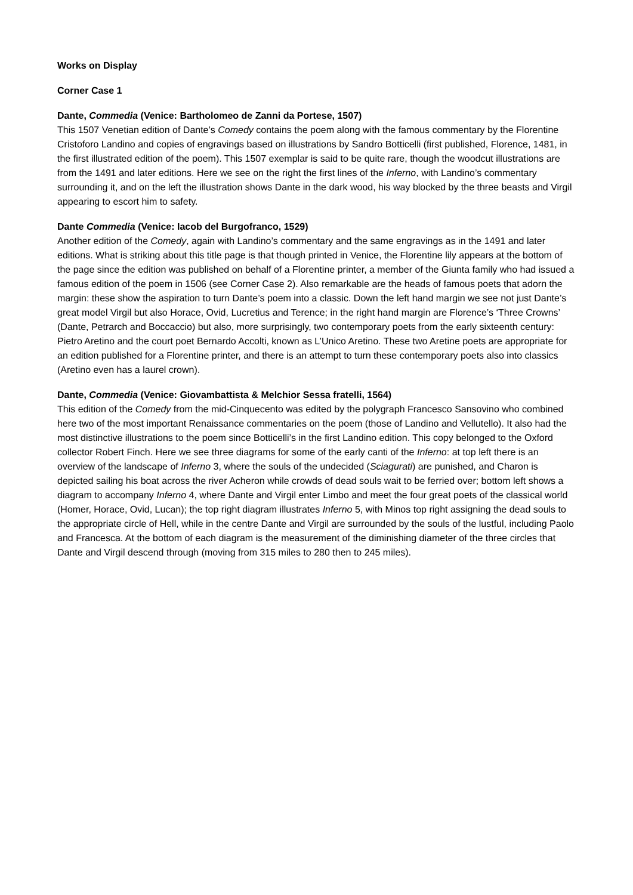Works on Display
Corner Case 1
Dante, Commedia (Venice: Bartholomeo de Zanni da Portese, 1507)
This 1507 Venetian edition of Dante’s Comedy contains the poem along with the famous commentary by the Florentine Cristoforo Landino and copies of engravings based on illustrations by Sandro Botticelli (first published, Florence, 1481, in the first illustrated edition of the poem). This 1507 exemplar is said to be quite rare, though the woodcut illustrations are from the 1491 and later editions. Here we see on the right the first lines of the Inferno, with Landino’s commentary surrounding it, and on the left the illustration shows Dante in the dark wood, his way blocked by the three beasts and Virgil appearing to escort him to safety.
Dante Commedia (Venice: Iacob del Burgofranco, 1529)
Another edition of the Comedy, again with Landino’s commentary and the same engravings as in the 1491 and later editions. What is striking about this title page is that though printed in Venice, the Florentine lily appears at the bottom of the page since the edition was published on behalf of a Florentine printer, a member of the Giunta family who had issued a famous edition of the poem in 1506 (see Corner Case 2). Also remarkable are the heads of famous poets that adorn the margin: these show the aspiration to turn Dante’s poem into a classic. Down the left hand margin we see not just Dante’s great model Virgil but also Horace, Ovid, Lucretius and Terence; in the right hand margin are Florence’s ‘Three Crowns’ (Dante, Petrarch and Boccaccio) but also, more surprisingly, two contemporary poets from the early sixteenth century: Pietro Aretino and the court poet Bernardo Accolti, known as L’Unico Aretino. These two Aretine poets are appropriate for an edition published for a Florentine printer, and there is an attempt to turn these contemporary poets also into classics (Aretino even has a laurel crown).
Dante, Commedia (Venice: Giovambattista & Melchior Sessa fratelli, 1564)
This edition of the Comedy from the mid-Cinquecento was edited by the polygraph Francesco Sansovino who combined here two of the most important Renaissance commentaries on the poem (those of Landino and Vellutello). It also had the most distinctive illustrations to the poem since Botticelli’s in the first Landino edition. This copy belonged to the Oxford collector Robert Finch. Here we see three diagrams for some of the early canti of the Inferno: at top left there is an overview of the landscape of Inferno 3, where the souls of the undecided (Sciagurati) are punished, and Charon is depicted sailing his boat across the river Acheron while crowds of dead souls wait to be ferried over; bottom left shows a diagram to accompany Inferno 4, where Dante and Virgil enter Limbo and meet the four great poets of the classical world (Homer, Horace, Ovid, Lucan); the top right diagram illustrates Inferno 5, with Minos top right assigning the dead souls to the appropriate circle of Hell, while in the centre Dante and Virgil are surrounded by the souls of the lustful, including Paolo and Francesca. At the bottom of each diagram is the measurement of the diminishing diameter of the three circles that Dante and Virgil descend through (moving from 315 miles to 280 then to 245 miles).